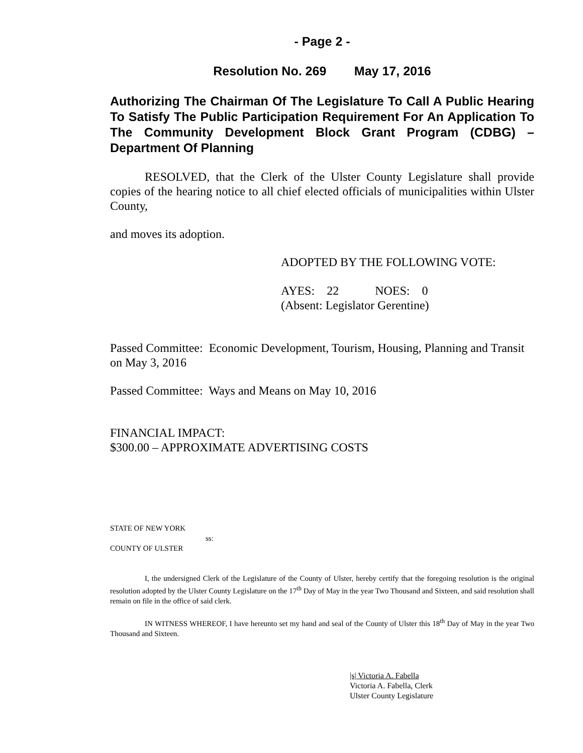- Page 2 -
Resolution No. 269 May 17, 2016
Authorizing The Chairman Of The Legislature To Call A Public Hearing To Satisfy The Public Participation Requirement For An Application To The Community Development Block Grant Program (CDBG) – Department Of Planning
RESOLVED, that the Clerk of the Ulster County Legislature shall provide copies of the hearing notice to all chief elected officials of municipalities within Ulster County,
and moves its adoption.
ADOPTED BY THE FOLLOWING VOTE:
AYES: 22 NOES: 0
(Absent: Legislator Gerentine)
Passed Committee: Economic Development, Tourism, Housing, Planning and Transit on May 3, 2016
Passed Committee: Ways and Means on May 10, 2016
FINANCIAL IMPACT:
$300.00 – APPROXIMATE ADVERTISING COSTS
STATE OF NEW YORK
ss:
COUNTY OF ULSTER
I, the undersigned Clerk of the Legislature of the County of Ulster, hereby certify that the foregoing resolution is the original resolution adopted by the Ulster County Legislature on the 17<sup>th</sup> Day of May in the year Two Thousand and Sixteen, and said resolution shall remain on file in the office of said clerk.
IN WITNESS WHEREOF, I have hereunto set my hand and seal of the County of Ulster this 18<sup>th</sup> Day of May in the year Two Thousand and Sixteen.
|s| Victoria A. Fabella
Victoria A. Fabella, Clerk
Ulster County Legislature